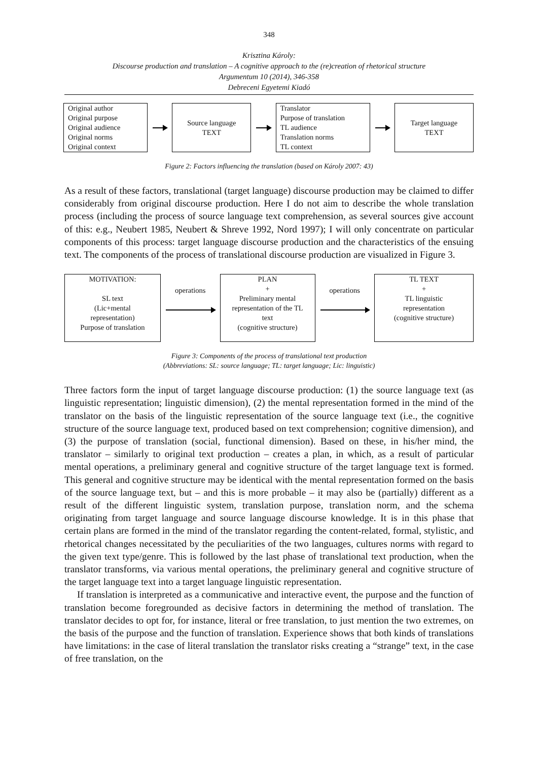348
Krisztina Károly:
Discourse production and translation – A cognitive approach to the (re)creation of rhetorical structure
Argumentum 10 (2014), 346-358
Debreceni Egyetemi Kiadó
Original author
Original purpose
Original audience
Original norms
Original context
Source language
TEXT
Translator
Purpose of translation
TL audience
Translation norms
TL context
Target language
TEXT
Figure 2: Factors influencing the translation (based on Károly 2007: 43)
As a result of these factors, translational (target language) discourse production may be claimed to differ considerably from original discourse production. Here I do not aim to describe the whole translation process (including the process of source language text comprehension, as several sources give account of this: e.g., Neubert 1985, Neubert & Shreve 1992, Nord 1997); I will only concentrate on particular components of this process: target language discourse production and the characteristics of the ensuing text. The components of the process of translational discourse production are visualized in Figure 3.
MOTIVATION:
SL text
(Lic+mental
representation)
Purpose of translation
operations
PLAN
+
Preliminary mental
representation of the TL
text
(cognitive structure)
operations
TL TEXT
+
TL linguistic
representation
(cognitive structure)
Figure 3: Components of the process of translational text production
(Abbreviations: SL: source language; TL: target language; Lic: linguistic)
Three factors form the input of target language discourse production: (1) the source language text (as linguistic representation; linguistic dimension), (2) the mental representation formed in the mind of the translator on the basis of the linguistic representation of the source language text (i.e., the cognitive structure of the source language text, produced based on text comprehension; cognitive dimension), and (3) the purpose of translation (social, functional dimension). Based on these, in his/her mind, the translator – similarly to original text production – creates a plan, in which, as a result of particular mental operations, a preliminary general and cognitive structure of the target language text is formed. This general and cognitive structure may be identical with the mental representation formed on the basis of the source language text, but – and this is more probable – it may also be (partially) different as a result of the different linguistic system, translation purpose, translation norm, and the schema originating from target language and source language discourse knowledge. It is in this phase that certain plans are formed in the mind of the translator regarding the content-related, formal, stylistic, and rhetorical changes necessitated by the peculiarities of the two languages, cultures norms with regard to the given text type/genre. This is followed by the last phase of translational text production, when the translator transforms, via various mental operations, the preliminary general and cognitive structure of the target language text into a target language linguistic representation.
If translation is interpreted as a communicative and interactive event, the purpose and the function of translation become foregrounded as decisive factors in determining the method of translation. The translator decides to opt for, for instance, literal or free translation, to just mention the two extremes, on the basis of the purpose and the function of translation. Experience shows that both kinds of translations have limitations: in the case of literal translation the translator risks creating a “strange” text, in the case of free translation, on the